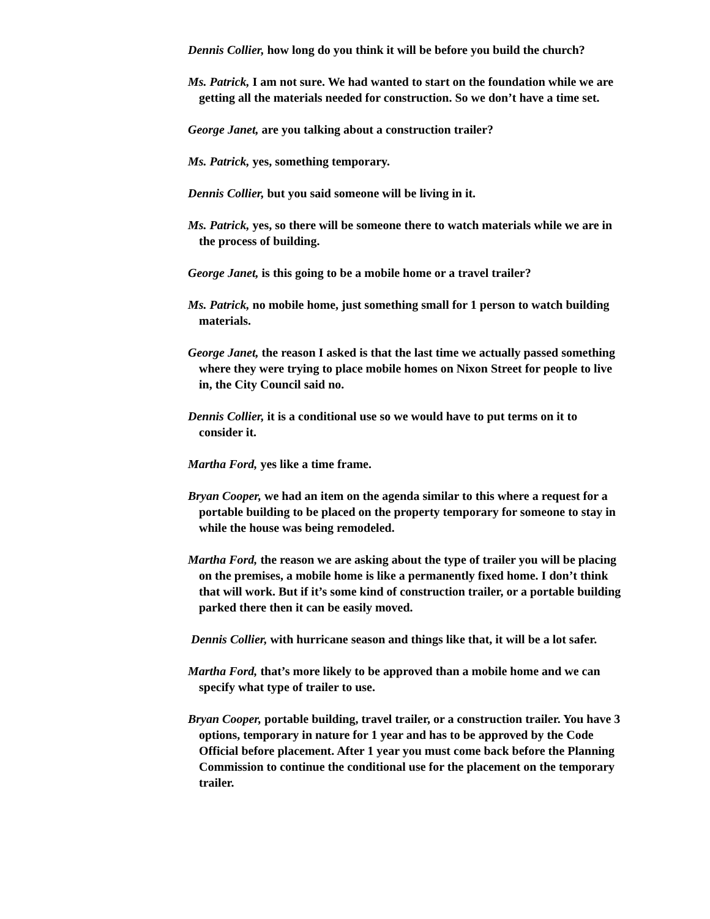Dennis Collier, how long do you think it will be before you build the church?
Ms. Patrick, I am not sure. We had wanted to start on the foundation while we are getting all the materials needed for construction. So we don’t have a time set.
George Janet, are you talking about a construction trailer?
Ms. Patrick, yes, something temporary.
Dennis Collier, but you said someone will be living in it.
Ms. Patrick, yes, so there will be someone there to watch materials while we are in the process of building.
George Janet, is this going to be a mobile home or a travel trailer?
Ms. Patrick, no mobile home, just something small for 1 person to watch building materials.
George Janet, the reason I asked is that the last time we actually passed something where they were trying to place mobile homes on Nixon Street for people to live in, the City Council said no.
Dennis Collier, it is a conditional use so we would have to put terms on it to consider it.
Martha Ford, yes like a time frame.
Bryan Cooper, we had an item on the agenda similar to this where a request for a portable building to be placed on the property temporary for someone to stay in while the house was being remodeled.
Martha Ford, the reason we are asking about the type of trailer you will be placing on the premises, a mobile home is like a permanently fixed home. I don’t think that will work. But if it’s some kind of construction trailer, or a portable building parked there then it can be easily moved.
Dennis Collier, with hurricane season and things like that, it will be a lot safer.
Martha Ford, that’s more likely to be approved than a mobile home and we can specify what type of trailer to use.
Bryan Cooper, portable building, travel trailer, or a construction trailer. You have 3 options, temporary in nature for 1 year and has to be approved by the Code Official before placement. After 1 year you must come back before the Planning Commission to continue the conditional use for the placement on the temporary trailer.